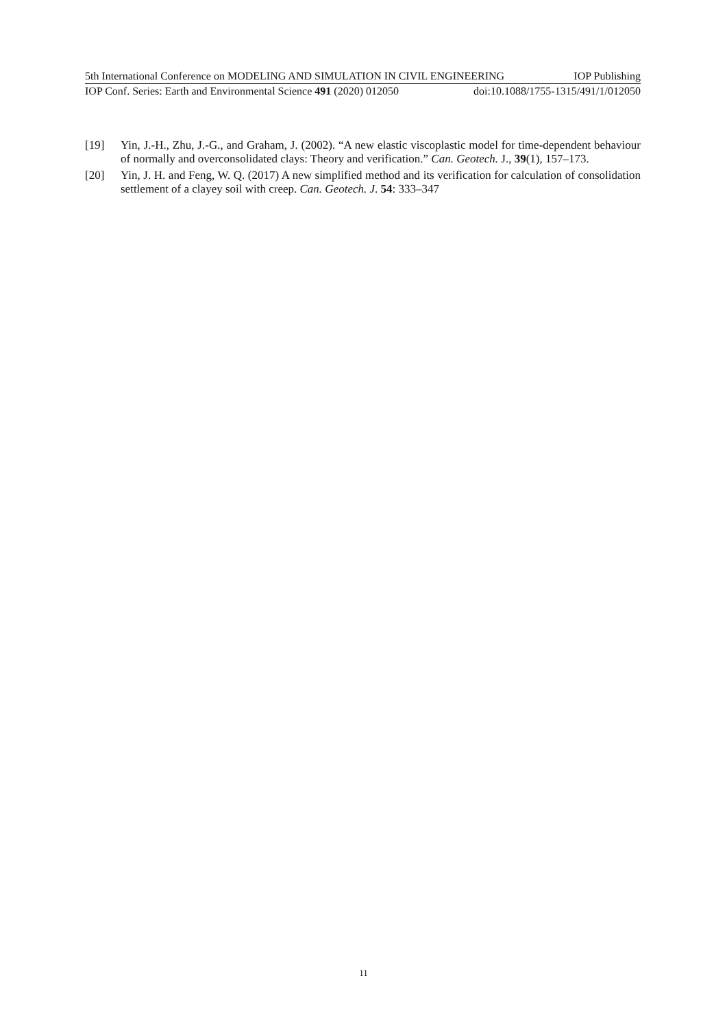5th International Conference on MODELING AND SIMULATION IN CIVIL ENGINEERING IOP Publishing
IOP Conf. Series: Earth and Environmental Science 491 (2020) 012050 doi:10.1088/1755-1315/491/1/012050
[19] Yin, J.-H., Zhu, J.-G., and Graham, J. (2002). “A new elastic viscoplastic model for time-dependent behaviour of normally and overconsolidated clays: Theory and verification.” Can. Geotech. J., 39(1), 157–173.
[20] Yin, J. H. and Feng, W. Q. (2017) A new simplified method and its verification for calculation of consolidation settlement of a clayey soil with creep. Can. Geotech. J. 54: 333–347
11